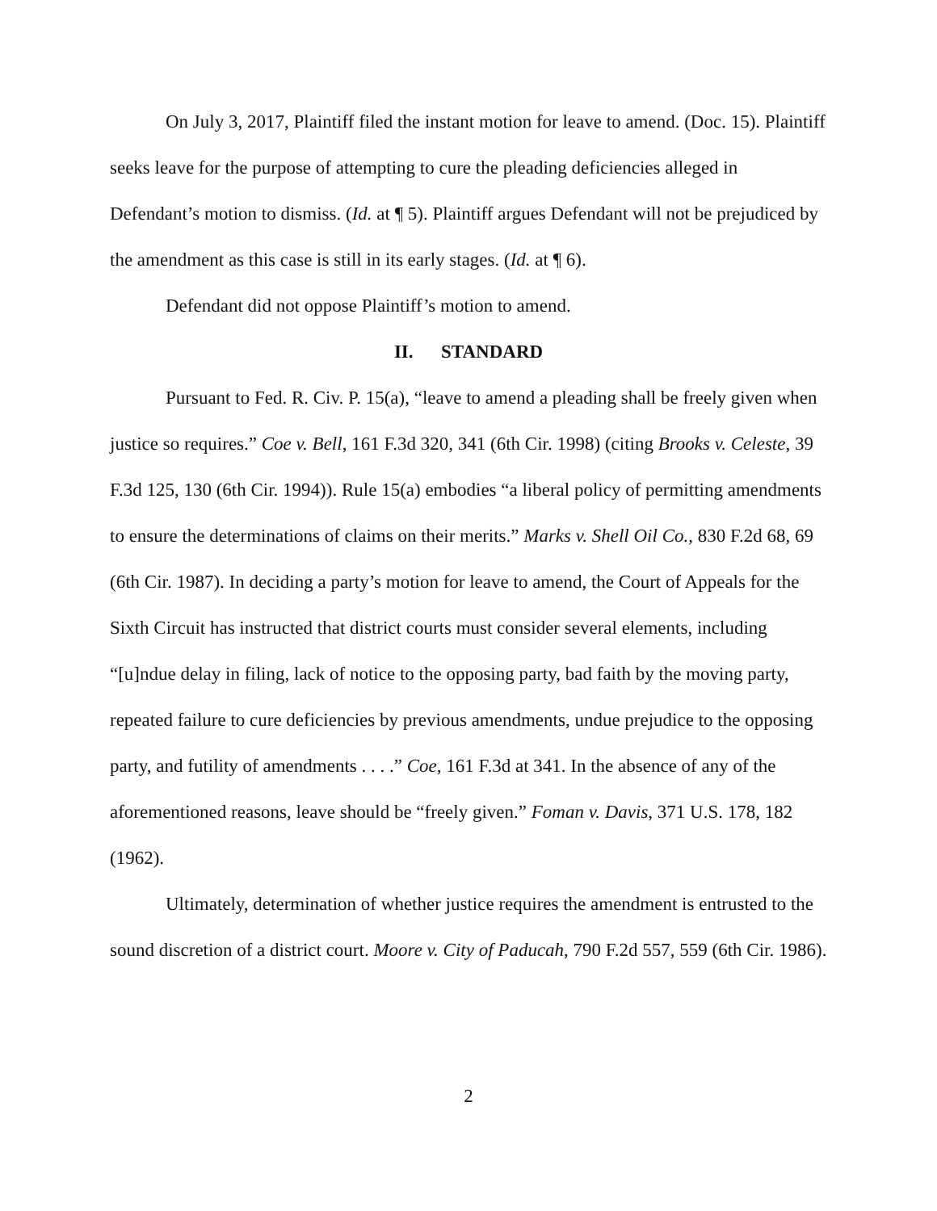On July 3, 2017, Plaintiff filed the instant motion for leave to amend. (Doc. 15). Plaintiff seeks leave for the purpose of attempting to cure the pleading deficiencies alleged in Defendant’s motion to dismiss. (Id. at ¶ 5). Plaintiff argues Defendant will not be prejudiced by the amendment as this case is still in its early stages. (Id. at ¶ 6).
Defendant did not oppose Plaintiff’s motion to amend.
II. STANDARD
Pursuant to Fed. R. Civ. P. 15(a), “leave to amend a pleading shall be freely given when justice so requires.” Coe v. Bell, 161 F.3d 320, 341 (6th Cir. 1998) (citing Brooks v. Celeste, 39 F.3d 125, 130 (6th Cir. 1994)). Rule 15(a) embodies “a liberal policy of permitting amendments to ensure the determinations of claims on their merits.” Marks v. Shell Oil Co., 830 F.2d 68, 69 (6th Cir. 1987). In deciding a party’s motion for leave to amend, the Court of Appeals for the Sixth Circuit has instructed that district courts must consider several elements, including “[u]ndue delay in filing, lack of notice to the opposing party, bad faith by the moving party, repeated failure to cure deficiencies by previous amendments, undue prejudice to the opposing party, and futility of amendments . . . .” Coe, 161 F.3d at 341. In the absence of any of the aforementioned reasons, leave should be “freely given.” Foman v. Davis, 371 U.S. 178, 182 (1962).
Ultimately, determination of whether justice requires the amendment is entrusted to the sound discretion of a district court. Moore v. City of Paducah, 790 F.2d 557, 559 (6th Cir. 1986).
2